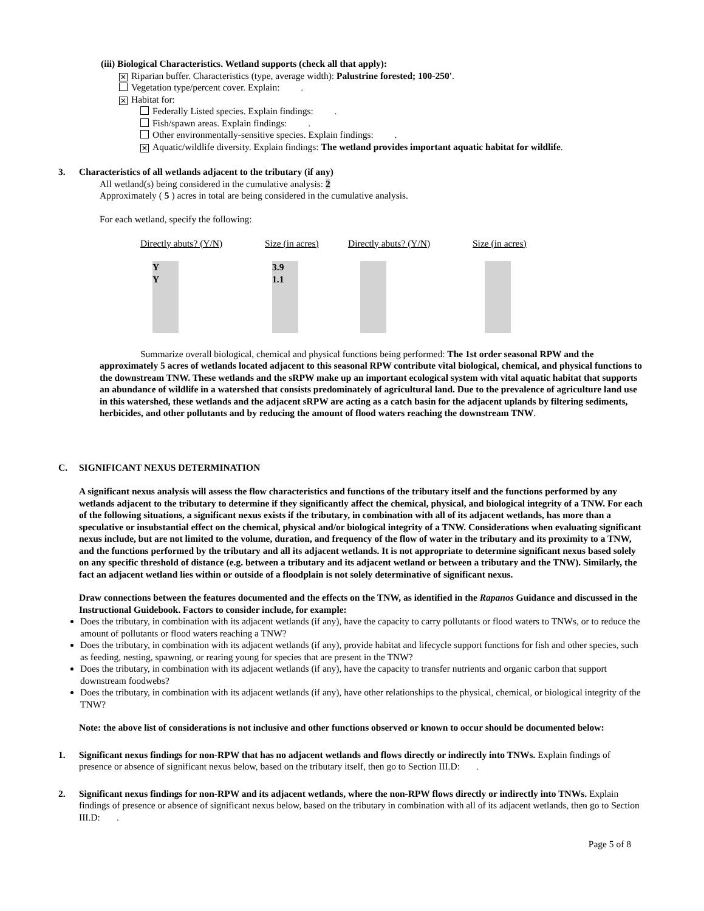(iii) Biological Characteristics. Wetland supports (check all that apply):
✕ Riparian buffer. Characteristics (type, average width): Palustrine forested; 100-250'.
Vegetation type/percent cover. Explain: .
✕ Habitat for:
Federally Listed species. Explain findings: .
Fish/spawn areas. Explain findings: .
Other environmentally-sensitive species. Explain findings: .
✕ Aquatic/wildlife diversity. Explain findings: The wetland provides important aquatic habitat for wildlife.
3. Characteristics of all wetlands adjacent to the tributary (if any)
All wetland(s) being considered in the cumulative analysis: 2
Approximately ( 5 ) acres in total are being considered in the cumulative analysis.
For each wetland, specify the following:
| Directly abuts? (Y/N) | Size (in acres) | Directly abuts? (Y/N) | Size (in acres) |
| Y Y | 3.9 1.1 | | |
Summarize overall biological, chemical and physical functions being performed: The 1st order seasonal RPW and the approximately 5 acres of wetlands located adjacent to this seasonal RPW contribute vital biological, chemical, and physical functions to the downstream TNW. These wetlands and the sRPW make up an important ecological system with vital aquatic habitat that supports an abundance of wildlife in a watershed that consists predominately of agricultural land. Due to the prevalence of agriculture land use in this watershed, these wetlands and the adjacent sRPW are acting as a catch basin for the adjacent uplands by filtering sediments, herbicides, and other pollutants and by reducing the amount of flood waters reaching the downstream TNW.
C. SIGNIFICANT NEXUS DETERMINATION
A significant nexus analysis will assess the flow characteristics and functions of the tributary itself and the functions performed by any wetlands adjacent to the tributary to determine if they significantly affect the chemical, physical, and biological integrity of a TNW. For each of the following situations, a significant nexus exists if the tributary, in combination with all of its adjacent wetlands, has more than a speculative or insubstantial effect on the chemical, physical and/or biological integrity of a TNW. Considerations when evaluating significant nexus include, but are not limited to the volume, duration, and frequency of the flow of water in the tributary and its proximity to a TNW, and the functions performed by the tributary and all its adjacent wetlands. It is not appropriate to determine significant nexus based solely on any specific threshold of distance (e.g. between a tributary and its adjacent wetland or between a tributary and the TNW). Similarly, the fact an adjacent wetland lies within or outside of a floodplain is not solely determinative of significant nexus.
Draw connections between the features documented and the effects on the TNW, as identified in the Rapanos Guidance and discussed in the Instructional Guidebook. Factors to consider include, for example:
Does the tributary, in combination with its adjacent wetlands (if any), have the capacity to carry pollutants or flood waters to TNWs, or to reduce the amount of pollutants or flood waters reaching a TNW?
Does the tributary, in combination with its adjacent wetlands (if any), provide habitat and lifecycle support functions for fish and other species, such as feeding, nesting, spawning, or rearing young for species that are present in the TNW?
Does the tributary, in combination with its adjacent wetlands (if any), have the capacity to transfer nutrients and organic carbon that support downstream foodwebs?
Does the tributary, in combination with its adjacent wetlands (if any), have other relationships to the physical, chemical, or biological integrity of the TNW?
Note: the above list of considerations is not inclusive and other functions observed or known to occur should be documented below:
1. Significant nexus findings for non-RPW that has no adjacent wetlands and flows directly or indirectly into TNWs. Explain findings of presence or absence of significant nexus below, based on the tributary itself, then go to Section III.D: .
2. Significant nexus findings for non-RPW and its adjacent wetlands, where the non-RPW flows directly or indirectly into TNWs. Explain findings of presence or absence of significant nexus below, based on the tributary in combination with all of its adjacent wetlands, then go to Section III.D: .
Page 5 of 8